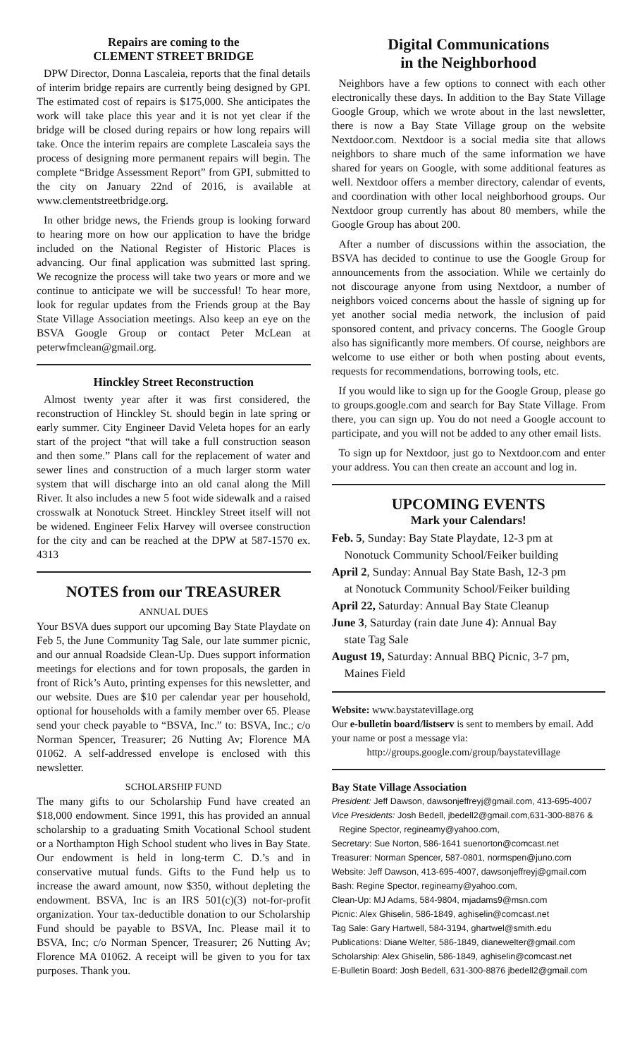Repairs are coming to the
CLEMENT STREET BRIDGE
DPW Director, Donna Lascaleia, reports that the final details of interim bridge repairs are currently being designed by GPI. The estimated cost of repairs is $175,000. She anticipates the work will take place this year and it is not yet clear if the bridge will be closed during repairs or how long repairs will take. Once the interim repairs are complete Lascaleia says the process of designing more permanent repairs will begin. The complete “Bridge Assessment Report” from GPI, submitted to the city on January 22nd of 2016, is available at www.clementstreetbridge.org.
In other bridge news, the Friends group is looking forward to hearing more on how our application to have the bridge included on the National Register of Historic Places is advancing. Our final application was submitted last spring. We recognize the process will take two years or more and we continue to anticipate we will be successful! To hear more, look for regular updates from the Friends group at the Bay State Village Association meetings. Also keep an eye on the BSVA Google Group or contact Peter McLean at peterwfmclean@gmail.org.
Hinckley Street Reconstruction
Almost twenty year after it was first considered, the reconstruction of Hinckley St. should begin in late spring or early summer. City Engineer David Veleta hopes for an early start of the project “that will take a full construction season and then some.” Plans call for the replacement of water and sewer lines and construction of a much larger storm water system that will discharge into an old canal along the Mill River. It also includes a new 5 foot wide sidewalk and a raised crosswalk at Nonotuck Street. Hinckley Street itself will not be widened. Engineer Felix Harvey will oversee construction for the city and can be reached at the DPW at 587-1570 ex. 4313
NOTES from our TREASURER
ANNUAL DUES
Your BSVA dues support our upcoming Bay State Playdate on Feb 5, the June Community Tag Sale, our late summer picnic, and our annual Roadside Clean-Up. Dues support information meetings for elections and for town proposals, the garden in front of Rick’s Auto, printing expenses for this newsletter, and our website. Dues are $10 per calendar year per household, optional for households with a family member over 65. Please send your check payable to “BSVA, Inc.” to: BSVA, Inc.; c/o Norman Spencer, Treasurer; 26 Nutting Av; Florence MA 01062. A self-addressed envelope is enclosed with this newsletter.
SCHOLARSHIP FUND
The many gifts to our Scholarship Fund have created an $18,000 endowment. Since 1991, this has provided an annual scholarship to a graduating Smith Vocational School student or a Northampton High School student who lives in Bay State. Our endowment is held in long-term C. D.’s and in conservative mutual funds. Gifts to the Fund help us to increase the award amount, now $350, without depleting the endowment. BSVA, Inc is an IRS 501(c)(3) not-for-profit organization. Your tax-deductible donation to our Scholarship Fund should be payable to BSVA, Inc. Please mail it to BSVA, Inc; c/o Norman Spencer, Treasurer; 26 Nutting Av; Florence MA 01062. A receipt will be given to you for tax purposes. Thank you.
Digital Communications
in the Neighborhood
Neighbors have a few options to connect with each other electronically these days. In addition to the Bay State Village Google Group, which we wrote about in the last newsletter, there is now a Bay State Village group on the website Nextdoor.com. Nextdoor is a social media site that allows neighbors to share much of the same information we have shared for years on Google, with some additional features as well. Nextdoor offers a member directory, calendar of events, and coordination with other local neighborhood groups. Our Nextdoor group currently has about 80 members, while the Google Group has about 200.
After a number of discussions within the association, the BSVA has decided to continue to use the Google Group for announcements from the association. While we certainly do not discourage anyone from using Nextdoor, a number of neighbors voiced concerns about the hassle of signing up for yet another social media network, the inclusion of paid sponsored content, and privacy concerns. The Google Group also has significantly more members. Of course, neighbors are welcome to use either or both when posting about events, requests for recommendations, borrowing tools, etc.
If you would like to sign up for the Google Group, please go to groups.google.com and search for Bay State Village. From there, you can sign up. You do not need a Google account to participate, and you will not be added to any other email lists.
To sign up for Nextdoor, just go to Nextdoor.com and enter your address. You can then create an account and log in.
UPCOMING EVENTS
Mark your Calendars!
Feb. 5, Sunday: Bay State Playdate, 12-3 pm at
Nonotuck Community School/Feiker building
April 2, Sunday: Annual Bay State Bash, 12-3 pm
at Nonotuck Community School/Feiker building
April 22, Saturday: Annual Bay State Cleanup
June 3, Saturday (rain date June 4): Annual Bay
state Tag Sale
August 19, Saturday: Annual BBQ Picnic, 3-7 pm,
Maines Field
Website: www.baystatevillage.org
Our e-bulletin board/listserv is sent to members by email. Add your name or post a message via:
http://groups.google.com/group/baystatevillage
Bay State Village Association
President: Jeff Dawson, dawsonjeffreyj@gmail.com, 413-695-4007
Vice Presidents: Josh Bedell, jbedell2@gmail.com,631-300-8876 &
Regine Spector, regineamy@yahoo.com,
Secretary: Sue Norton, 586-1641 suenorton@comcast.net
Treasurer: Norman Spencer, 587-0801, normspen@juno.com
Website: Jeff Dawson, 413-695-4007, dawsonjeffreyj@gmail.com
Bash: Regine Spector, regineamy@yahoo.com,
Clean-Up: MJ Adams, 584-9804, mjadams9@msn.com
Picnic: Alex Ghiselin, 586-1849, aghiselin@comcast.net
Tag Sale: Gary Hartwell, 584-3194, ghartwel@smith.edu
Publications: Diane Welter, 586-1849, dianewelter@gmail.com
Scholarship: Alex Ghiselin, 586-1849, aghiselin@comcast.net
E-Bulletin Board: Josh Bedell, 631-300-8876 jbedell2@gmail.com